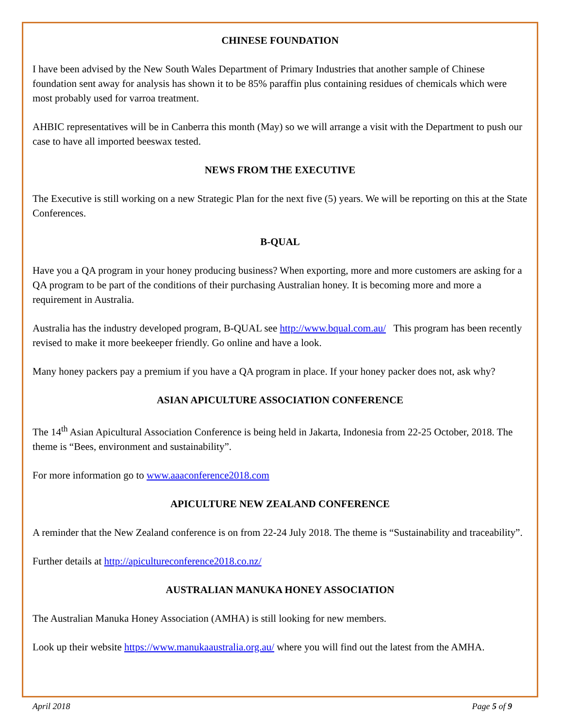CHINESE FOUNDATION
I have been advised by the New South Wales Department of Primary Industries that another sample of Chinese foundation sent away for analysis has shown it to be 85% paraffin plus containing residues of chemicals which were most probably used for varroa treatment.
AHBIC representatives will be in Canberra this month (May) so we will arrange a visit with the Department to push our case to have all imported beeswax tested.
NEWS FROM THE EXECUTIVE
The Executive is still working on a new Strategic Plan for the next five (5) years. We will be reporting on this at the State Conferences.
B-QUAL
Have you a QA program in your honey producing business? When exporting, more and more customers are asking for a QA program to be part of the conditions of their purchasing Australian honey. It is becoming more and more a requirement in Australia.
Australia has the industry developed program, B-QUAL see http://www.bqual.com.au/ This program has been recently revised to make it more beekeeper friendly. Go online and have a look.
Many honey packers pay a premium if you have a QA program in place. If your honey packer does not, ask why?
ASIAN APICULTURE ASSOCIATION CONFERENCE
The 14<sup>th</sup> Asian Apicultural Association Conference is being held in Jakarta, Indonesia from 22-25 October, 2018. The theme is “Bees, environment and sustainability”.
For more information go to www.aaaconference2018.com
APICULTURE NEW ZEALAND CONFERENCE
A reminder that the New Zealand conference is on from 22-24 July 2018. The theme is “Sustainability and traceability”.
Further details at http://apicultureconference2018.co.nz/
AUSTRALIAN MANUKA HONEY ASSOCIATION
The Australian Manuka Honey Association (AMHA) is still looking for new members.
Look up their website https://www.manukaaustralia.org.au/ where you will find out the latest from the AMHA.
April 2018 Page 5 of 9